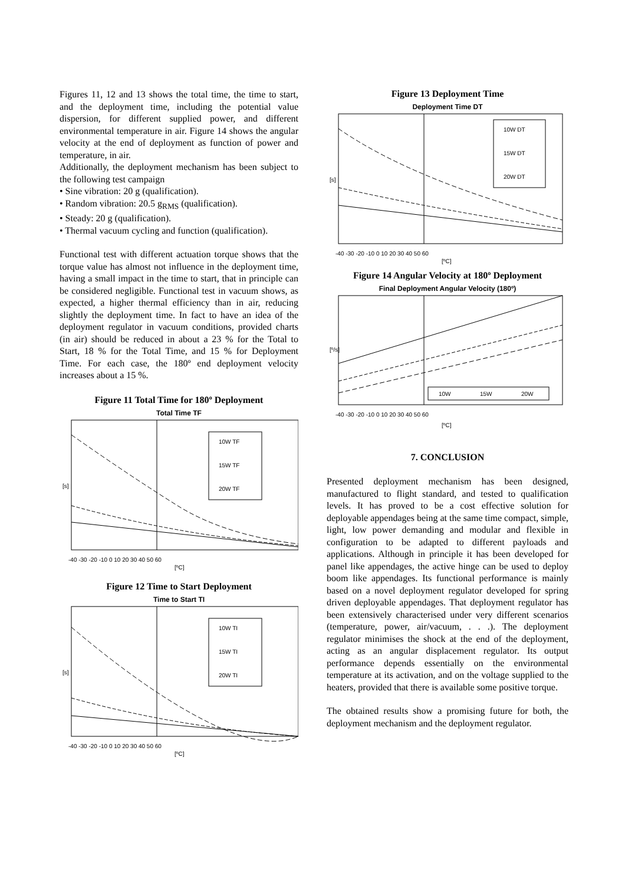Figures 11, 12 and 13 shows the total time, the time to start, and the deployment time, including the potential value dispersion, for different supplied power, and different environmental temperature in air. Figure 14 shows the angular velocity at the end of deployment as function of power and temperature, in air.
Additionally, the deployment mechanism has been subject to the following test campaign
• Sine vibration: 20 g (qualification).
• Random vibration: 20.5 g<sub>RMS</sub> (qualification).
• Steady: 20 g (qualification).
• Thermal vacuum cycling and function (qualification).
Functional test with different actuation torque shows that the torque value has almost not influence in the deployment time, having a small impact in the time to start, that in principle can be considered negligible. Functional test in vacuum shows, as expected, a higher thermal efficiency than in air, reducing slightly the deployment time. In fact to have an idea of the deployment regulator in vacuum conditions, provided charts (in air) should be reduced in about a 23 % for the Total to Start, 18 % for the Total Time, and 15 % for Deployment Time. For each case, the 180º end deployment velocity increases about a 15 %.
Figure 11 Total Time for 180º Deployment
Total Time TF
10W TF
15W TF
20W TF
[s]
-40 -30 -20 -10 0 10 20 30 40 50 60
[ºC]
Figure 12 Time to Start Deployment
Time to Start TI
10W TI
15W TI
20W TI
[s]
-40 -30 -20 -10 0 10 20 30 40 50 60
[ºC]
Figure 13 Deployment Time
Deployment Time DT
10W DT
15W DT
20W DT
[s]
-40 -30 -20 -10 0 10 20 30 40 50 60
[ºC]
Figure 14 Angular Velocity at 180º Deployment
Final Deployment Angular Velocity (180º)
10W
15W
20W
[º/s]
-40 -30 -20 -10 0 10 20 30 40 50 60
[ºC]
7. CONCLUSION
Presented deployment mechanism has been designed, manufactured to flight standard, and tested to qualification levels. It has proved to be a cost effective solution for deployable appendages being at the same time compact, simple, light, low power demanding and modular and flexible in configuration to be adapted to different payloads and applications. Although in principle it has been developed for panel like appendages, the active hinge can be used to deploy boom like appendages. Its functional performance is mainly based on a novel deployment regulator developed for spring driven deployable appendages. That deployment regulator has been extensively characterised under very different scenarios (temperature, power, air/vacuum, . . .). The deployment regulator minimises the shock at the end of the deployment, acting as an angular displacement regulator. Its output performance depends essentially on the environmental temperature at its activation, and on the voltage supplied to the heaters, provided that there is available some positive torque.
The obtained results show a promising future for both, the deployment mechanism and the deployment regulator.